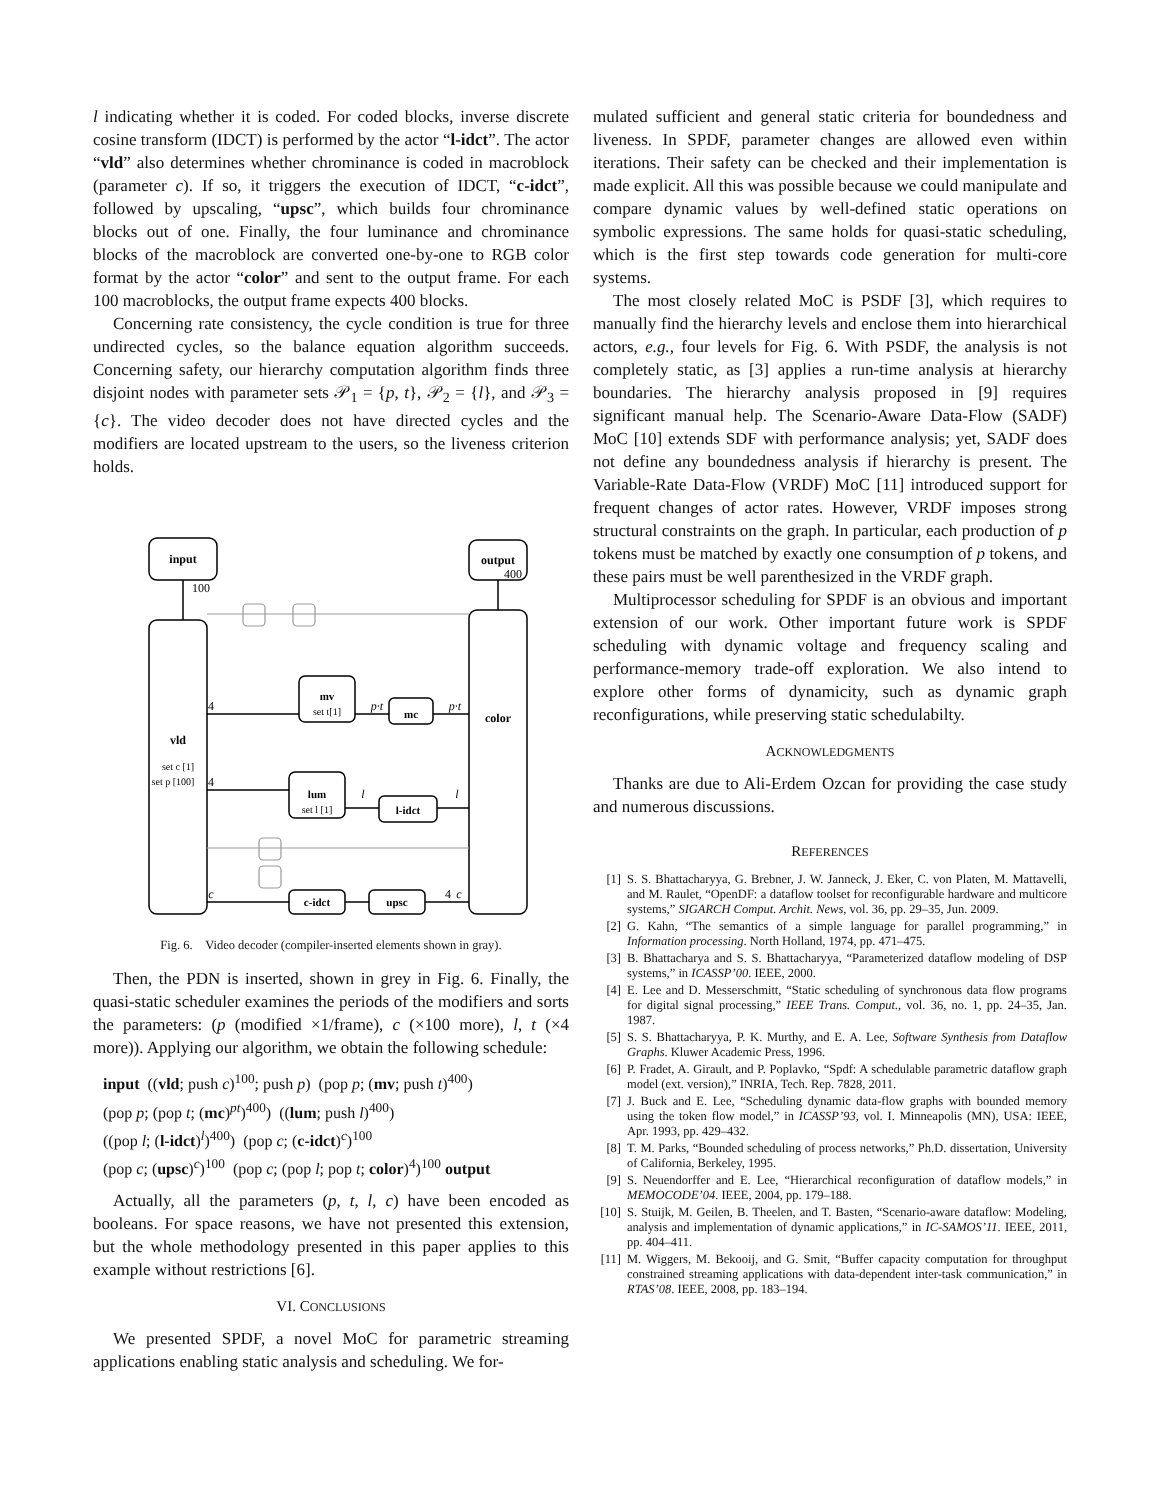l indicating whether it is coded. For coded blocks, inverse discrete cosine transform (IDCT) is performed by the actor “l-idct”. The actor “vld” also determines whether chrominance is coded in macroblock (parameter c). If so, it triggers the execution of IDCT, “c-idct”, followed by upscaling, “upsc”, which builds four chrominance blocks out of one. Finally, the four luminance and chrominance blocks of the macroblock are converted one-by-one to RGB color format by the actor “color” and sent to the output frame. For each 100 macroblocks, the output frame expects 400 blocks.
Concerning rate consistency, the cycle condition is true for three undirected cycles, so the balance equation algorithm succeeds. Concerning safety, our hierarchy computation algorithm finds three disjoint nodes with parameter sets 𝒫<sub>1</sub> = {p, t}, 𝒫<sub>2</sub> = {l}, and 𝒫<sub>3</sub> = {c}. The video decoder does not have directed cycles and the modifiers are located upstream to the users, so the liveness criterion holds.
input
output
vld
set c [1]
set p [100]
color
mv
set t[1]
mc
lum
set l [1]
l-idct
c-idct
upsc
100
400
4
4
p·t
p·t
l
l
c
4
c
Fig. 6. Video decoder (compiler-inserted elements shown in gray).
Then, the PDN is inserted, shown in grey in Fig. 6. Finally, the quasi-static scheduler examines the periods of the modifiers and sorts the parameters: (p (modified ×1/frame), c (×100 more), l, t (×4 more)). Applying our algorithm, we obtain the following schedule:
input ((vld; push c)<sup>100</sup>; push p) (pop p; (mv; push t)<sup>400</sup>)
(pop p; (pop t; (mc)<sup>pt</sup>)<sup>400</sup>) ((lum; push l)<sup>400</sup>)
((pop l; (l-idct)<sup>l</sup>)<sup>400</sup>) (pop c; (c-idct)<sup>c</sup>)<sup>100</sup>
(pop c; (upsc)<sup>c</sup>)<sup>100</sup> (pop c; (pop l; pop t; color)<sup>4</sup>)<sup>100</sup> output
Actually, all the parameters (p, t, l, c) have been encoded as booleans. For space reasons, we have not presented this extension, but the whole methodology presented in this paper applies to this example without restrictions [6].
VI. CONCLUSIONS
We presented SPDF, a novel MoC for parametric streaming applications enabling static analysis and scheduling. We for-
mulated sufficient and general static criteria for boundedness and liveness. In SPDF, parameter changes are allowed even within iterations. Their safety can be checked and their implementation is made explicit. All this was possible because we could manipulate and compare dynamic values by well-defined static operations on symbolic expressions. The same holds for quasi-static scheduling, which is the first step towards code generation for multi-core systems.
The most closely related MoC is PSDF [3], which requires to manually find the hierarchy levels and enclose them into hierarchical actors, e.g., four levels for Fig. 6. With PSDF, the analysis is not completely static, as [3] applies a run-time analysis at hierarchy boundaries. The hierarchy analysis proposed in [9] requires significant manual help. The Scenario-Aware Data-Flow (SADF) MoC [10] extends SDF with performance analysis; yet, SADF does not define any boundedness analysis if hierarchy is present. The Variable-Rate Data-Flow (VRDF) MoC [11] introduced support for frequent changes of actor rates. However, VRDF imposes strong structural constraints on the graph. In particular, each production of p tokens must be matched by exactly one consumption of p tokens, and these pairs must be well parenthesized in the VRDF graph.
Multiprocessor scheduling for SPDF is an obvious and important extension of our work. Other important future work is SPDF scheduling with dynamic voltage and frequency scaling and performance-memory trade-off exploration. We also intend to explore other forms of dynamicity, such as dynamic graph reconfigurations, while preserving static schedulabilty.
ACKNOWLEDGMENTS
Thanks are due to Ali-Erdem Ozcan for providing the case study and numerous discussions.
REFERENCES
[1] S. S. Bhattacharyya, G. Brebner, J. W. Janneck, J. Eker, C. von Platen, M. Mattavelli, and M. Raulet, “OpenDF: a dataflow toolset for reconfigurable hardware and multicore systems,” SIGARCH Comput. Archit. News, vol. 36, pp. 29–35, Jun. 2009.
[2] G. Kahn, “The semantics of a simple language for parallel programming,” in Information processing. North Holland, 1974, pp. 471–475.
[3] B. Bhattacharya and S. S. Bhattacharyya, “Parameterized dataflow modeling of DSP systems,” in ICASSP’00. IEEE, 2000.
[4] E. Lee and D. Messerschmitt, “Static scheduling of synchronous data flow programs for digital signal processing,” IEEE Trans. Comput., vol. 36, no. 1, pp. 24–35, Jan. 1987.
[5] S. S. Bhattacharyya, P. K. Murthy, and E. A. Lee, Software Synthesis from Dataflow Graphs. Kluwer Academic Press, 1996.
[6] P. Fradet, A. Girault, and P. Poplavko, “Spdf: A schedulable parametric dataflow graph model (ext. version),” INRIA, Tech. Rep. 7828, 2011.
[7] J. Buck and E. Lee, “Scheduling dynamic data-flow graphs with bounded memory using the token flow model,” in ICASSP’93, vol. I. Minneapolis (MN), USA: IEEE, Apr. 1993, pp. 429–432.
[8] T. M. Parks, “Bounded scheduling of process networks,” Ph.D. dissertation, University of California, Berkeley, 1995.
[9] S. Neuendorffer and E. Lee, “Hierarchical reconfiguration of dataflow models,” in MEMOCODE’04. IEEE, 2004, pp. 179–188.
[10] S. Stuijk, M. Geilen, B. Theelen, and T. Basten, “Scenario-aware dataflow: Modeling, analysis and implementation of dynamic applications,” in IC-SAMOS’11. IEEE, 2011, pp. 404–411.
[11] M. Wiggers, M. Bekooij, and G. Smit, “Buffer capacity computation for throughput constrained streaming applications with data-dependent inter-task communication,” in RTAS’08. IEEE, 2008, pp. 183–194.